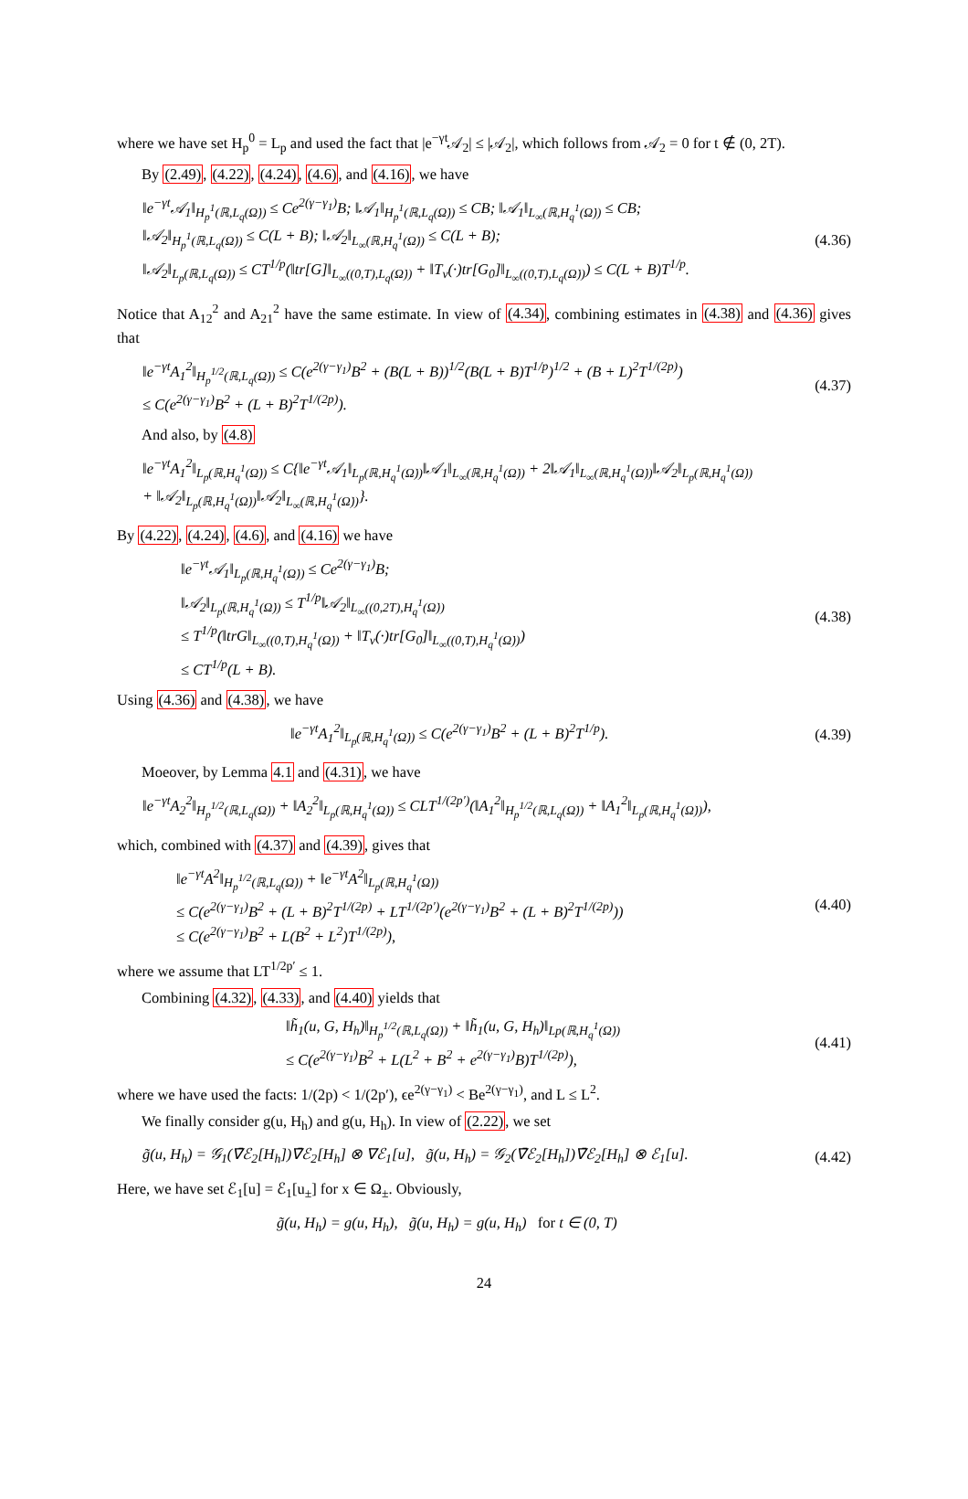where we have set H<sub>p</sub><sup>0</sup> = L<sub>p</sub> and used the fact that |e<sup>−γt</sup>𝒜<sub>2</sub>| ≤ |𝒜<sub>2</sub>|, which follows from 𝒜<sub>2</sub> = 0 for t ∉ (0, 2T).
By (2.49), (4.22), (4.24), (4.6), and (4.16), we have
‖e<sup>−γt</sup>𝒜<sub>1</sub>‖<sub>H<sub>p</sub><sup>1</sup>(ℝ,L<sub>q</sub>(Ω̇))</sub> ≤ Ce<sup>2(γ−γ<sub>1</sub>)</sup>B; ‖𝒜<sub>1</sub>‖<sub>H<sub>p</sub><sup>1</sup>(ℝ,L<sub>q</sub>(Ω̇))</sub> ≤ CB; ‖𝒜<sub>1</sub>‖<sub>L<sub>∞</sub>(ℝ,H<sub>q</sub><sup>1</sup>(Ω̇))</sub> ≤ CB;
‖𝒜<sub>2</sub>‖<sub>H<sub>p</sub><sup>1</sup>(ℝ,L<sub>q</sub>(Ω̇))</sub> ≤ C(L + B); ‖𝒜<sub>2</sub>‖<sub>L<sub>∞</sub>(ℝ,H<sub>q</sub><sup>1</sup>(Ω̇))</sub> ≤ C(L + B);
‖𝒜<sub>2</sub>‖<sub>L<sub>p</sub>(ℝ,L<sub>q</sub>(Ω̇))</sub> ≤ CT<sup>1/p</sup>(‖tr[G]‖<sub>L<sub>∞</sub>((0,T),L<sub>q</sub>(Ω̇))</sub> + ‖T<sub>v</sub>(·)tr[G<sub>0</sub>]‖<sub>L<sub>∞</sub>((0,T),L<sub>q</sub>(Ω̇))</sub>) ≤ C(L + B)T<sup>1/p</sup>.
(4.36)
Notice that A<sub>12</sub><sup>2</sup> and A<sub>21</sub><sup>2</sup> have the same estimate. In view of (4.34), combining estimates in (4.38) and (4.36) gives that
‖e<sup>−γt</sup>A<sub>1</sub><sup>2</sup>‖<sub>H<sub>p</sub><sup>1/2</sup>(ℝ,L<sub>q</sub>(Ω̇))</sub> ≤ C(e<sup>2(γ−γ<sub>1</sub>)</sup>B<sup>2</sup> + (B(L + B))<sup>1/2</sup>(B(L + B)T<sup>1/p</sup>)<sup>1/2</sup> + (B + L)<sup>2</sup>T<sup>1/(2p)</sup>)
≤ C(e<sup>2(γ−γ<sub>1</sub>)</sup>B<sup>2</sup> + (L + B)<sup>2</sup>T<sup>1/(2p)</sup>).
(4.37)
And also, by (4.8)
‖e<sup>−γt</sup>A<sub>1</sub><sup>2</sup>‖<sub>L<sub>p</sub>(ℝ,H<sub>q</sub><sup>1</sup>(Ω̇))</sub> ≤ C{‖e<sup>−γt</sup>𝒜<sub>1</sub>‖<sub>L<sub>p</sub>(ℝ,H<sub>q</sub><sup>1</sup>(Ω̇))</sub>‖𝒜<sub>1</sub>‖<sub>L<sub>∞</sub>(ℝ,H<sub>q</sub><sup>1</sup>(Ω̇))</sub> + 2‖𝒜<sub>1</sub>‖<sub>L<sub>∞</sub>(ℝ,H<sub>q</sub><sup>1</sup>(Ω̇))</sub>‖𝒜<sub>2</sub>‖<sub>L<sub>p</sub>(ℝ,H<sub>q</sub><sup>1</sup>(Ω̇))</sub>
+ ‖𝒜<sub>2</sub>‖<sub>L<sub>p</sub>(ℝ,H<sub>q</sub><sup>1</sup>(Ω̇))</sub>‖𝒜<sub>2</sub>‖<sub>L<sub>∞</sub>(ℝ,H<sub>q</sub><sup>1</sup>(Ω̇))</sub>}.
By (4.22), (4.24), (4.6), and (4.16) we have
‖e<sup>−γt</sup>𝒜<sub>1</sub>‖<sub>L<sub>p</sub>(ℝ,H<sub>q</sub><sup>1</sup>(Ω̇))</sub> ≤ Ce<sup>2(γ−γ<sub>1</sub>)</sup>B;
‖𝒜<sub>2</sub>‖<sub>L<sub>p</sub>(ℝ,H<sub>q</sub><sup>1</sup>(Ω̇))</sub> ≤ T<sup>1/p</sup>‖𝒜<sub>2</sub>‖<sub>L<sub>∞</sub>((0,2T),H<sub>q</sub><sup>1</sup>(Ω̇))</sub>
≤ T<sup>1/p</sup>(‖trG‖<sub>L<sub>∞</sub>((0,T),H<sub>q</sub><sup>1</sup>(Ω̇))</sub> + ‖T<sub>v</sub>(·)tr[G<sub>0</sub>]‖<sub>L<sub>∞</sub>((0,T),H<sub>q</sub><sup>1</sup>(Ω̇))</sub>)
≤ CT<sup>1/p</sup>(L + B).
(4.38)
Using (4.36) and (4.38), we have
‖e<sup>−γt</sup>A<sub>1</sub><sup>2</sup>‖<sub>L<sub>p</sub>(ℝ,H<sub>q</sub><sup>1</sup>(Ω̇))</sub> ≤ C(e<sup>2(γ−γ<sub>1</sub>)</sup>B<sup>2</sup> + (L + B)<sup>2</sup>T<sup>1/p</sup>).
(4.39)
Moeover, by Lemma 4.1 and (4.31), we have
‖e<sup>−γt</sup>A<sub>2</sub><sup>2</sup>‖<sub>H<sub>p</sub><sup>1/2</sup>(ℝ,L<sub>q</sub>(Ω̇))</sub> + ‖A<sub>2</sub><sup>2</sup>‖<sub>L<sub>p</sub>(ℝ,H<sub>q</sub><sup>1</sup>(Ω̇))</sub> ≤ CLT<sup>1/(2p′)</sup>(‖A<sub>1</sub><sup>2</sup>‖<sub>H<sub>p</sub><sup>1/2</sup>(ℝ,L<sub>q</sub>(Ω̇))</sub> + ‖A<sub>1</sub><sup>2</sup>‖<sub>L<sub>p</sub>(ℝ,H<sub>q</sub><sup>1</sup>(Ω̇))</sub>),
which, combined with (4.37) and (4.39), gives that
‖e<sup>−γt</sup>A<sup>2</sup>‖<sub>H<sub>p</sub><sup>1/2</sup>(ℝ,L<sub>q</sub>(Ω̇))</sub> + ‖e<sup>−γt</sup>A<sup>2</sup>‖<sub>L<sub>p</sub>(ℝ,H<sub>q</sub><sup>1</sup>(Ω̇))</sub>
≤ C(e<sup>2(γ−γ<sub>1</sub>)</sup>B<sup>2</sup> + (L + B)<sup>2</sup>T<sup>1/(2p)</sup> + LT<sup>1/(2p′)</sup>(e<sup>2(γ−γ<sub>1</sub>)</sup>B<sup>2</sup> + (L + B)<sup>2</sup>T<sup>1/(2p)</sup>))
≤ C(e<sup>2(γ−γ<sub>1</sub>)</sup>B<sup>2</sup> + L(B<sup>2</sup> + L<sup>2</sup>)T<sup>1/(2p)</sup>),
(4.40)
where we assume that LT<sup>1/2p′</sup> ≤ 1.
Combining (4.32), (4.33), and (4.40) yields that
‖h̃<sub>1</sub>(u, G, H<sub>h</sub>)‖<sub>H<sub>p</sub><sup>1/2</sup>(ℝ,L<sub>q</sub>(Ω̇))</sub> + ‖h̃<sub>1</sub>(u, G, H<sub>h</sub>)‖<sub>Lp(ℝ,H<sub>q</sub><sup>1</sup>(Ω̇))</sub>
≤ C(e<sup>2(γ−γ<sub>1</sub>)</sup>B<sup>2</sup> + L(L<sup>2</sup> + B<sup>2</sup> + e<sup>2(γ−γ<sub>1</sub>)</sup>B)T<sup>1/(2p)</sup>),
(4.41)
where we have used the facts: 1/(2p) < 1/(2p′), ϵe<sup>2(γ−γ<sub>1</sub>)</sup> < Be<sup>2(γ−γ<sub>1</sub>)</sup>, and L ≤ L<sup>2</sup>.
We finally consider g(u, H<sub>h</sub>) and g(u, H<sub>h</sub>). In view of (2.22), we set
g̃(u, H<sub>h</sub>) = 𝒢<sub>1</sub>(∇̄ℰ<sub>2</sub>[H<sub>h</sub>])∇̄ℰ<sub>2</sub>[H<sub>h</sub>] ⊗ ∇ℰ<sub>1</sub>[u], g̃(u, H<sub>h</sub>) = 𝒢<sub>2</sub>(∇̄ℰ<sub>2</sub>[H<sub>h</sub>])∇̄ℰ<sub>2</sub>[H<sub>h</sub>] ⊗ ℰ<sub>1</sub>[u].
(4.42)
Here, we have set ℰ<sub>1</sub>[u] = ℰ<sub>1</sub>[u<sub>±</sub>] for x ∈ Ω<sub>±</sub>. Obviously,
g̃(u, H<sub>h</sub>) = g(u, H<sub>h</sub>), g̃(u, H<sub>h</sub>) = g(u, H<sub>h</sub>) for t ∈ (0, T)
24